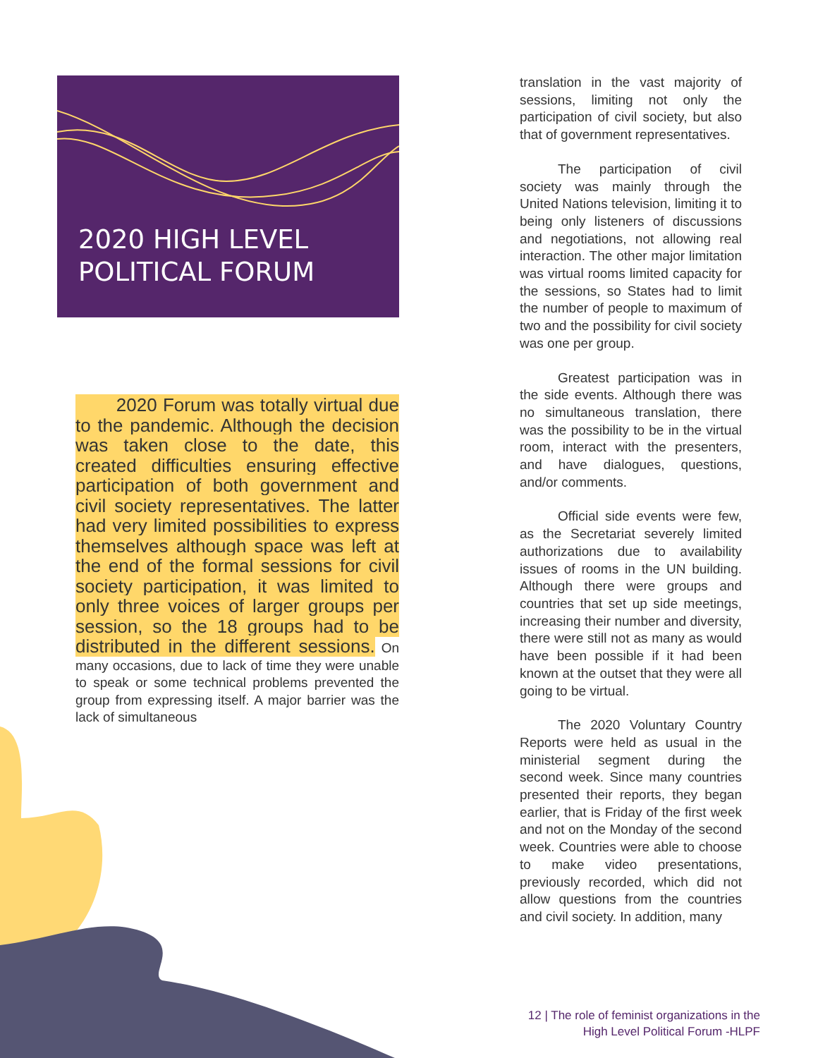2020 HIGH LEVEL
POLITICAL FORUM
2020 Forum was totally virtual due to the pandemic. Although the decision was taken close to the date, this created difficulties ensuring effective participation of both government and civil society representatives. The latter had very limited possibilities to express themselves although space was left at the end of the formal sessions for civil society participation, it was limited to only three voices of larger groups per session, so the 18 groups had to be distributed in the different sessions. On many occasions, due to lack of time they were unable to speak or some technical problems prevented the group from expressing itself. A major barrier was the lack of simultaneous
translation in the vast majority of sessions, limiting not only the participation of civil society, but also that of government representatives.
The participation of civil society was mainly through the United Nations television, limiting it to being only listeners of discussions and negotiations, not allowing real interaction. The other major limitation was virtual rooms limited capacity for the sessions, so States had to limit the number of people to maximum of two and the possibility for civil society was one per group.
Greatest participation was in the side events. Although there was no simultaneous translation, there was the possibility to be in the virtual room, interact with the presenters, and have dialogues, questions, and/or comments.
Official side events were few, as the Secretariat severely limited authorizations due to availability issues of rooms in the UN building. Although there were groups and countries that set up side meetings, increasing their number and diversity, there were still not as many as would have been possible if it had been known at the outset that they were all going to be virtual.
The 2020 Voluntary Country Reports were held as usual in the ministerial segment during the second week. Since many countries presented their reports, they began earlier, that is Friday of the first week and not on the Monday of the second week. Countries were able to choose to make video presentations, previously recorded, which did not allow questions from the countries and civil society. In addition, many
12 | The role of feminist organizations in the
High Level Political Forum -HLPF